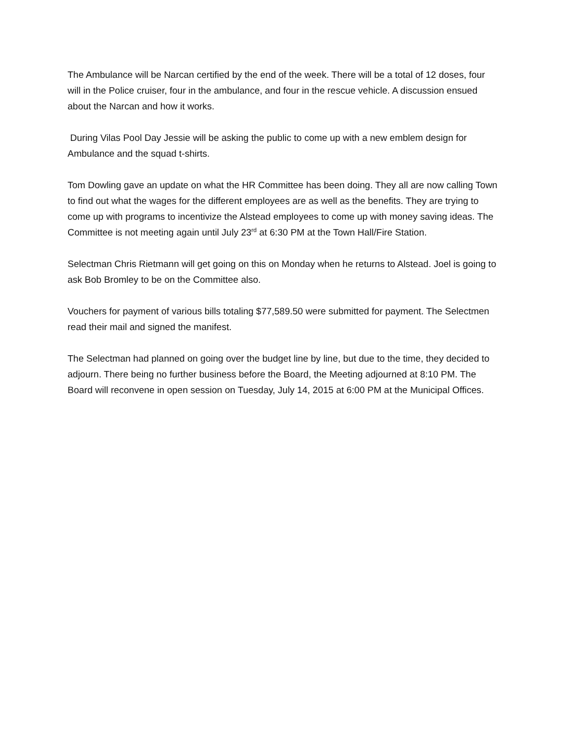The Ambulance will be Narcan certified by the end of the week. There will be a total of 12 doses, four will in the Police cruiser, four in the ambulance, and four in the rescue vehicle. A discussion ensued about the Narcan and how it works.
During Vilas Pool Day Jessie will be asking the public to come up with a new emblem design for Ambulance and the squad t-shirts.
Tom Dowling gave an update on what the HR Committee has been doing. They all are now calling Town to find out what the wages for the different employees are as well as the benefits. They are trying to come up with programs to incentivize the Alstead employees to come up with money saving ideas. The Committee is not meeting again until July 23<sup>rd</sup> at 6:30 PM at the Town Hall/Fire Station.
Selectman Chris Rietmann will get going on this on Monday when he returns to Alstead. Joel is going to ask Bob Bromley to be on the Committee also.
Vouchers for payment of various bills totaling $77,589.50 were submitted for payment. The Selectmen read their mail and signed the manifest.
The Selectman had planned on going over the budget line by line, but due to the time, they decided to adjourn. There being no further business before the Board, the Meeting adjourned at 8:10 PM. The Board will reconvene in open session on Tuesday, July 14, 2015 at 6:00 PM at the Municipal Offices.